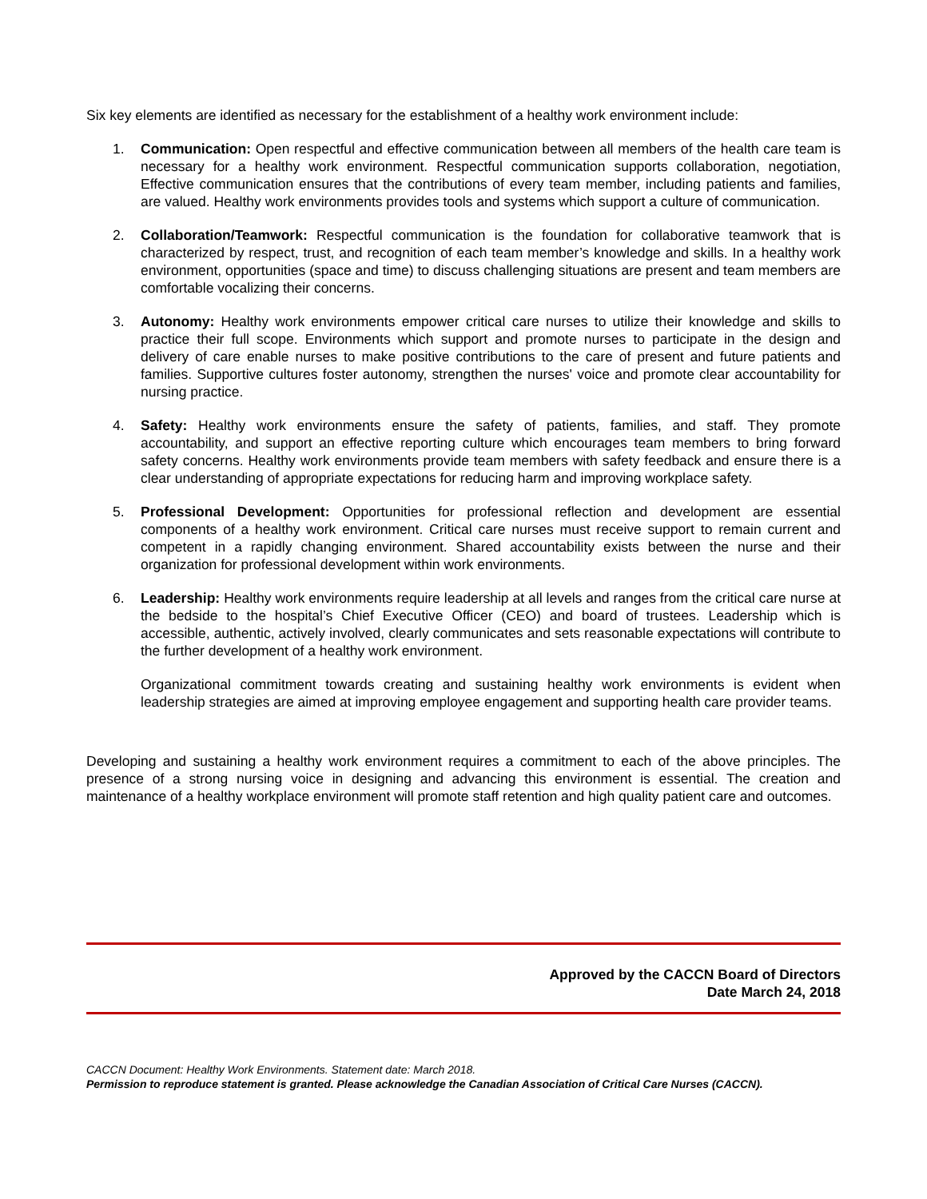Six key elements are identified as necessary for the establishment of a healthy work environment include:
1. Communication: Open respectful and effective communication between all members of the health care team is necessary for a healthy work environment. Respectful communication supports collaboration, negotiation, Effective communication ensures that the contributions of every team member, including patients and families, are valued. Healthy work environments provides tools and systems which support a culture of communication.
2. Collaboration/Teamwork: Respectful communication is the foundation for collaborative teamwork that is characterized by respect, trust, and recognition of each team member’s knowledge and skills. In a healthy work environment, opportunities (space and time) to discuss challenging situations are present and team members are comfortable vocalizing their concerns.
3. Autonomy: Healthy work environments empower critical care nurses to utilize their knowledge and skills to practice their full scope. Environments which support and promote nurses to participate in the design and delivery of care enable nurses to make positive contributions to the care of present and future patients and families. Supportive cultures foster autonomy, strengthen the nurses' voice and promote clear accountability for nursing practice.
4. Safety: Healthy work environments ensure the safety of patients, families, and staff. They promote accountability, and support an effective reporting culture which encourages team members to bring forward safety concerns. Healthy work environments provide team members with safety feedback and ensure there is a clear understanding of appropriate expectations for reducing harm and improving workplace safety.
5. Professional Development: Opportunities for professional reflection and development are essential components of a healthy work environment. Critical care nurses must receive support to remain current and competent in a rapidly changing environment. Shared accountability exists between the nurse and their organization for professional development within work environments.
6. Leadership: Healthy work environments require leadership at all levels and ranges from the critical care nurse at the bedside to the hospital’s Chief Executive Officer (CEO) and board of trustees. Leadership which is accessible, authentic, actively involved, clearly communicates and sets reasonable expectations will contribute to the further development of a healthy work environment.
Organizational commitment towards creating and sustaining healthy work environments is evident when leadership strategies are aimed at improving employee engagement and supporting health care provider teams.
Developing and sustaining a healthy work environment requires a commitment to each of the above principles. The presence of a strong nursing voice in designing and advancing this environment is essential. The creation and maintenance of a healthy workplace environment will promote staff retention and high quality patient care and outcomes.
Approved by the CACCN Board of Directors
Date March 24, 2018
CACCN Document: Healthy Work Environments. Statement date: March 2018.
Permission to reproduce statement is granted. Please acknowledge the Canadian Association of Critical Care Nurses (CACCN).